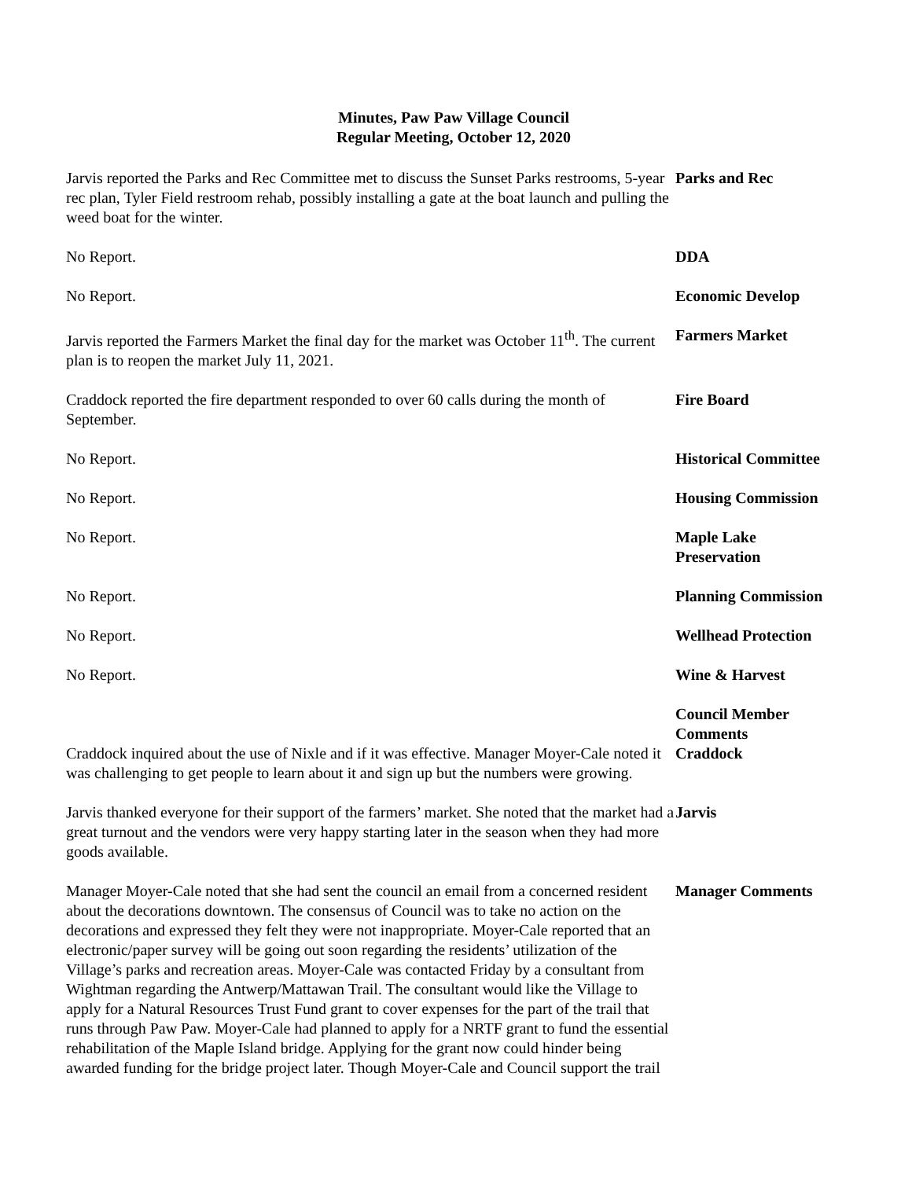Minutes, Paw Paw Village Council
Regular Meeting, October 12, 2020
Jarvis reported the Parks and Rec Committee met to discuss the Sunset Parks restrooms, 5-year rec plan, Tyler Field restroom rehab, possibly installing a gate at the boat launch and pulling the weed boat for the winter.
Parks and Rec
No Report. DDA
No Report. Economic Develop
Jarvis reported the Farmers Market the final day for the market was October 11<sup>th</sup>. The current plan is to reopen the market July 11, 2021.
Farmers Market
Craddock reported the fire department responded to over 60 calls during the month of September.
Fire Board
No Report. Historical Committee
No Report. Housing Commission
No Report. Maple Lake Preservation
No Report. Planning Commission
No Report. Wellhead Protection
No Report. Wine & Harvest
Craddock inquired about the use of Nixle and if it was effective. Manager Moyer-Cale noted it was challenging to get people to learn about it and sign up but the numbers were growing.
Council Member Comments
Craddock
Jarvis thanked everyone for their support of the farmers’ market. She noted that the market had a great turnout and the vendors were very happy starting later in the season when they had more goods available.
Jarvis
Manager Moyer-Cale noted that she had sent the council an email from a concerned resident about the decorations downtown. The consensus of Council was to take no action on the decorations and expressed they felt they were not inappropriate. Moyer-Cale reported that an electronic/paper survey will be going out soon regarding the residents’ utilization of the Village’s parks and recreation areas. Moyer-Cale was contacted Friday by a consultant from Wightman regarding the Antwerp/Mattawan Trail. The consultant would like the Village to apply for a Natural Resources Trust Fund grant to cover expenses for the part of the trail that runs through Paw Paw. Moyer-Cale had planned to apply for a NRTF grant to fund the essential rehabilitation of the Maple Island bridge. Applying for the grant now could hinder being awarded funding for the bridge project later. Though Moyer-Cale and Council support the trail
Manager Comments